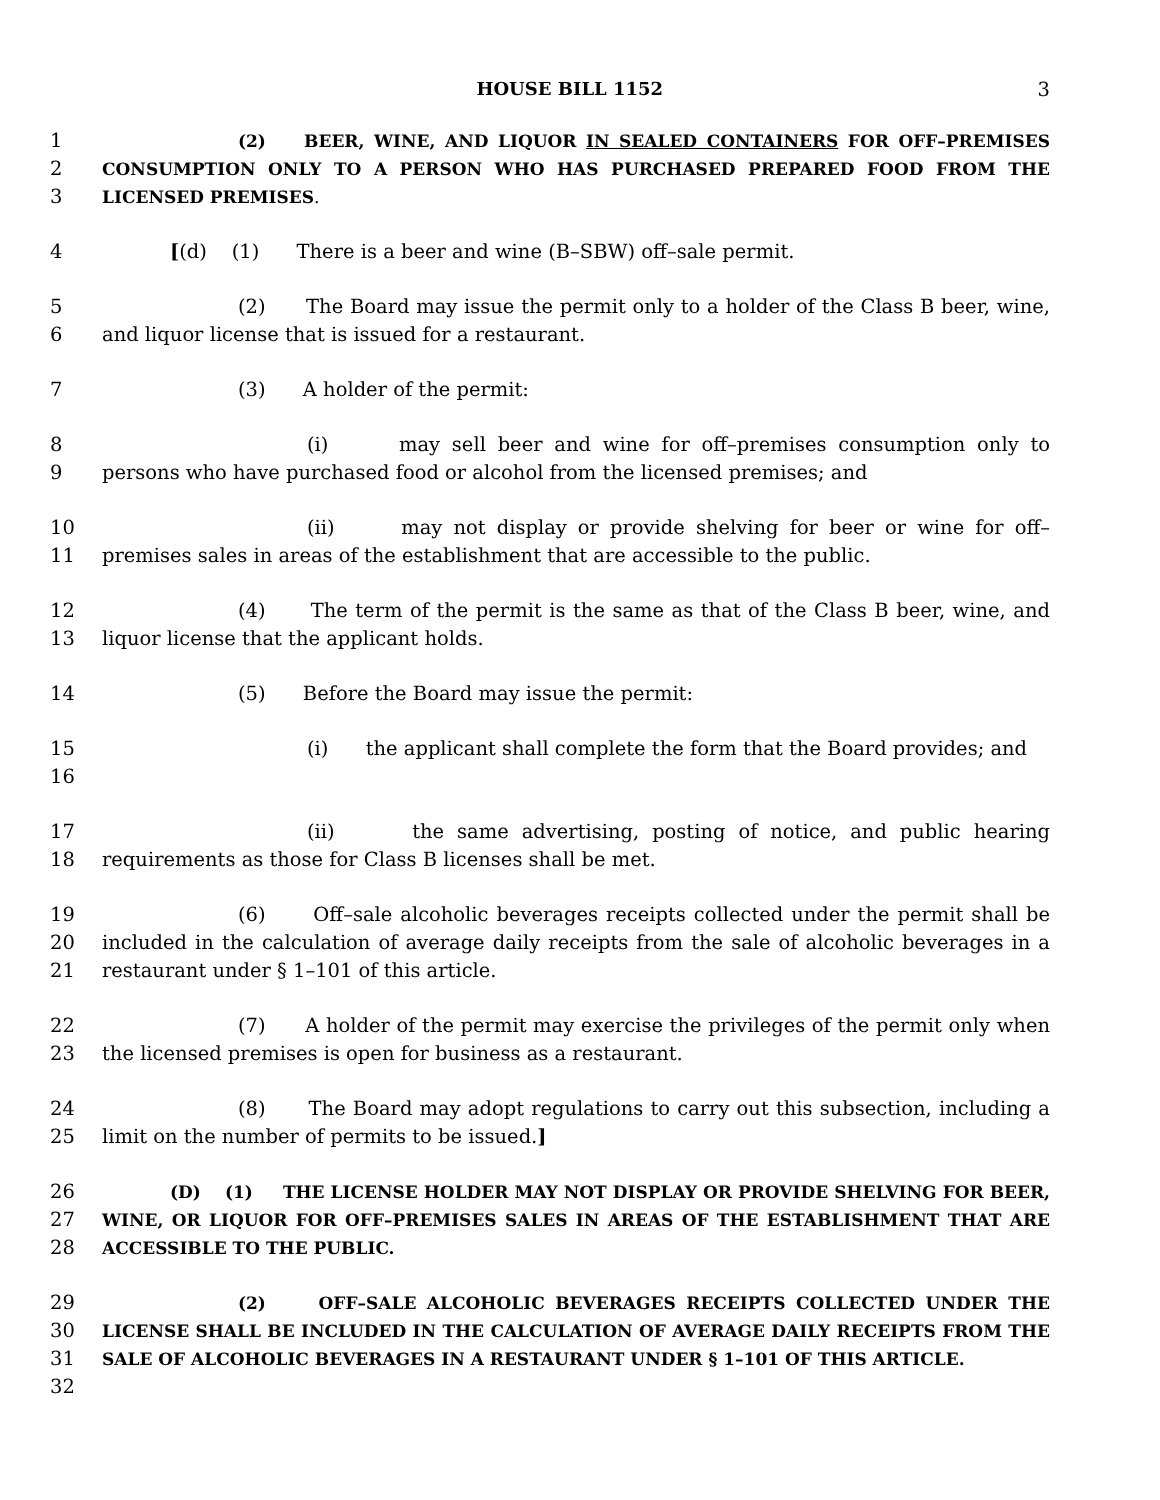HOUSE BILL 1152 3
1
2
3
(2) BEER, WINE, AND LIQUOR IN SEALED CONTAINERS FOR OFF–PREMISES CONSUMPTION ONLY TO A PERSON WHO HAS PURCHASED PREPARED FOOD FROM THE LICENSED PREMISES.
4 [(d) (1) There is a beer and wine (B–SBW) off–sale permit.
5
6
(2) The Board may issue the permit only to a holder of the Class B beer, wine, and liquor license that is issued for a restaurant.
7 (3) A holder of the permit:
8
9
(i) may sell beer and wine for off–premises consumption only to persons who have purchased food or alcohol from the licensed premises; and
10
11
(ii) may not display or provide shelving for beer or wine for off–premises sales in areas of the establishment that are accessible to the public.
12
13
(4) The term of the permit is the same as that of the Class B beer, wine, and liquor license that the applicant holds.
14 (5) Before the Board may issue the permit:
15
16
(i) the applicant shall complete the form that the Board provides; and
17
18
(ii) the same advertising, posting of notice, and public hearing requirements as those for Class B licenses shall be met.
19
20
21
(6) Off–sale alcoholic beverages receipts collected under the permit shall be included in the calculation of average daily receipts from the sale of alcoholic beverages in a restaurant under § 1–101 of this article.
22
23
(7) A holder of the permit may exercise the privileges of the permit only when the licensed premises is open for business as a restaurant.
24
25
(8) The Board may adopt regulations to carry out this subsection, including a limit on the number of permits to be issued.]
26
27
28
(D) (1) THE LICENSE HOLDER MAY NOT DISPLAY OR PROVIDE SHELVING FOR BEER, WINE, OR LIQUOR FOR OFF–PREMISES SALES IN AREAS OF THE ESTABLISHMENT THAT ARE ACCESSIBLE TO THE PUBLIC.
29
30
31
32
(2) OFF–SALE ALCOHOLIC BEVERAGES RECEIPTS COLLECTED UNDER THE LICENSE SHALL BE INCLUDED IN THE CALCULATION OF AVERAGE DAILY RECEIPTS FROM THE SALE OF ALCOHOLIC BEVERAGES IN A RESTAURANT UNDER § 1–101 OF THIS ARTICLE.